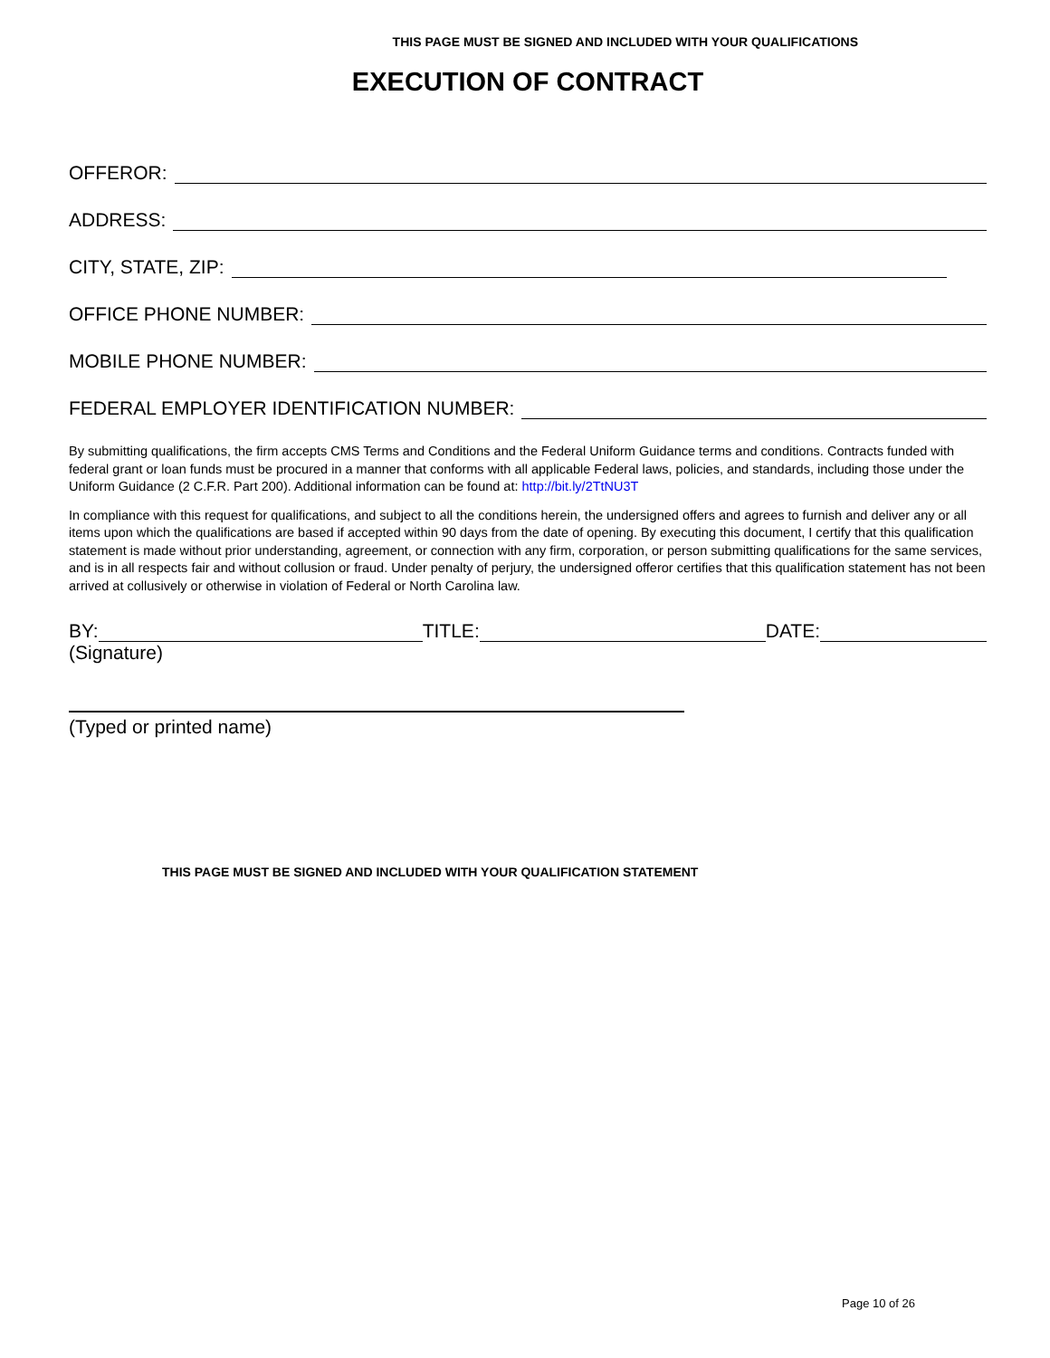THIS PAGE MUST BE SIGNED AND INCLUDED WITH YOUR QUALIFICATIONS
EXECUTION OF CONTRACT
OFFEROR:
ADDRESS:
CITY, STATE, ZIP:
OFFICE PHONE NUMBER:
MOBILE PHONE NUMBER:
FEDERAL EMPLOYER IDENTIFICATION NUMBER:
By submitting qualifications, the firm accepts CMS Terms and Conditions and the Federal Uniform Guidance terms and conditions. Contracts funded with federal grant or loan funds must be procured in a manner that conforms with all applicable Federal laws, policies, and standards, including those under the Uniform Guidance (2 C.F.R. Part 200). Additional information can be found at: http://bit.ly/2TtNU3T
In compliance with this request for qualifications, and subject to all the conditions herein, the undersigned offers and agrees to furnish and deliver any or all items upon which the qualifications are based if accepted within 90 days from the date of opening. By executing this document, I certify that this qualification statement is made without prior understanding, agreement, or connection with any firm, corporation, or person submitting qualifications for the same services, and is in all respects fair and without collusion or fraud. Under penalty of perjury, the undersigned offeror certifies that this qualification statement has not been arrived at collusively or otherwise in violation of Federal or North Carolina law.
BY: TITLE: DATE:
(Signature)
(Typed or printed name)
THIS PAGE MUST BE SIGNED AND INCLUDED WITH YOUR QUALIFICATION STATEMENT
Page 10 of 26